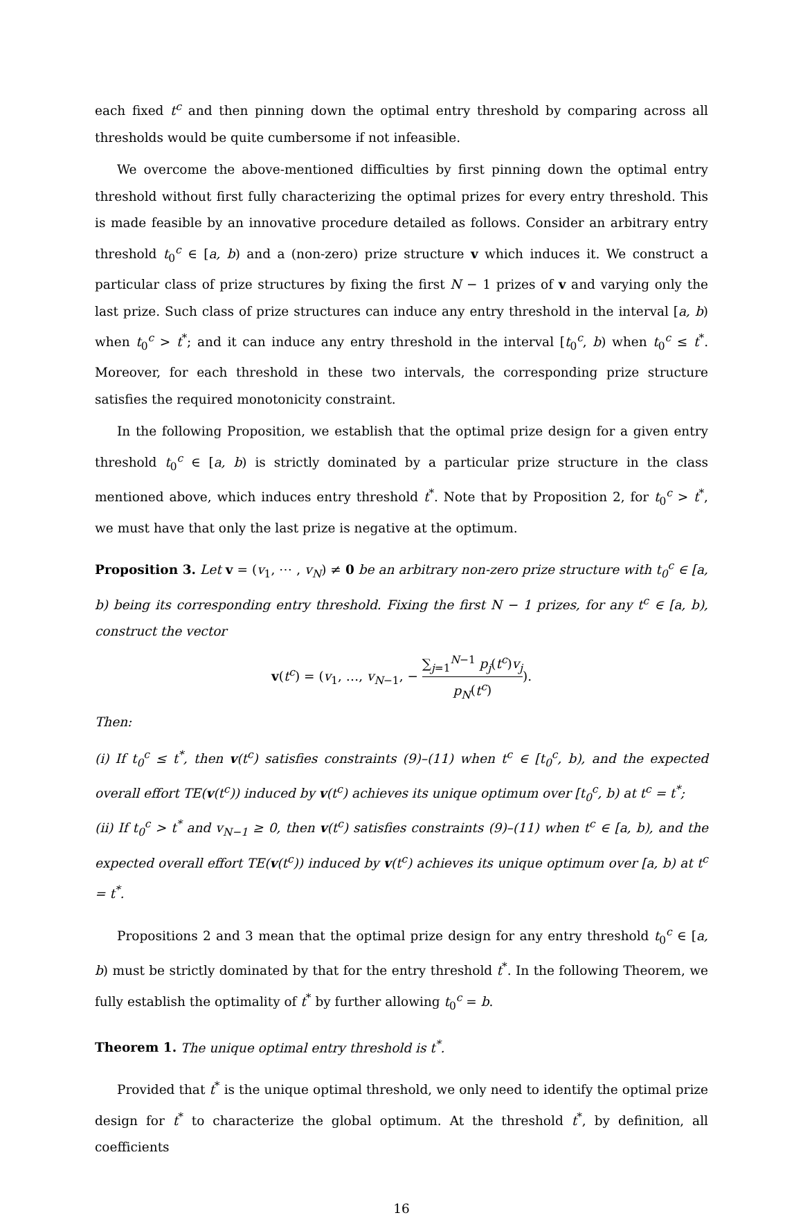each fixed t<sup>c</sup> and then pinning down the optimal entry threshold by comparing across all thresholds would be quite cumbersome if not infeasible.
We overcome the above-mentioned difficulties by first pinning down the optimal entry threshold without first fully characterizing the optimal prizes for every entry threshold. This is made feasible by an innovative procedure detailed as follows. Consider an arbitrary entry threshold t<sub>0</sub><sup>c</sup> ∈ [a, b) and a (non-zero) prize structure v which induces it. We construct a particular class of prize structures by fixing the first N − 1 prizes of v and varying only the last prize. Such class of prize structures can induce any entry threshold in the interval [a, b) when t<sub>0</sub><sup>c</sup> > t<sup>*</sup>; and it can induce any entry threshold in the interval [t<sub>0</sub><sup>c</sup>, b) when t<sub>0</sub><sup>c</sup> ≤ t<sup>*</sup>. Moreover, for each threshold in these two intervals, the corresponding prize structure satisfies the required monotonicity constraint.
In the following Proposition, we establish that the optimal prize design for a given entry threshold t<sub>0</sub><sup>c</sup> ∈ [a, b) is strictly dominated by a particular prize structure in the class mentioned above, which induces entry threshold t<sup>*</sup>. Note that by Proposition 2, for t<sub>0</sub><sup>c</sup> > t<sup>*</sup>, we must have that only the last prize is negative at the optimum.
Proposition 3. Let v = (v<sub>1</sub>, ⋯ , v<sub>N</sub>) ≠ 0 be an arbitrary non-zero prize structure with t<sub>0</sub><sup>c</sup> ∈ [a, b) being its corresponding entry threshold. Fixing the first N − 1 prizes, for any t<sup>c</sup> ∈ [a, b), construct the vector
v(t<sup>c</sup>) = (v<sub>1</sub>, …, v<sub>N−1</sub>, − ∑<sub>j=1</sub><sup>N−1</sup> p<sub>j</sub>(t<sup>c</sup>)v<sub>j</sub> p<sub>N</sub>(t<sup>c</sup>)).
Then:
(i) If t<sub>0</sub><sup>c</sup> ≤ t<sup>*</sup>, then v(t<sup>c</sup>) satisfies constraints (9)–(11) when t<sup>c</sup> ∈ [t<sub>0</sub><sup>c</sup>, b), and the expected overall effort TE(v(t<sup>c</sup>)) induced by v(t<sup>c</sup>) achieves its unique optimum over [t<sub>0</sub><sup>c</sup>, b) at t<sup>c</sup> = t<sup>*</sup>;
(ii) If t<sub>0</sub><sup>c</sup> > t<sup>*</sup> and v<sub>N−1</sub> ≥ 0, then v(t<sup>c</sup>) satisfies constraints (9)–(11) when t<sup>c</sup> ∈ [a, b), and the expected overall effort TE(v(t<sup>c</sup>)) induced by v(t<sup>c</sup>) achieves its unique optimum over [a, b) at t<sup>c</sup> = t<sup>*</sup>.
Propositions 2 and 3 mean that the optimal prize design for any entry threshold t<sub>0</sub><sup>c</sup> ∈ [a, b) must be strictly dominated by that for the entry threshold t<sup>*</sup>. In the following Theorem, we fully establish the optimality of t<sup>*</sup> by further allowing t<sub>0</sub><sup>c</sup> = b.
Theorem 1. The unique optimal entry threshold is t<sup>*</sup>.
Provided that t<sup>*</sup> is the unique optimal threshold, we only need to identify the optimal prize design for t<sup>*</sup> to characterize the global optimum. At the threshold t<sup>*</sup>, by definition, all coefficients
16